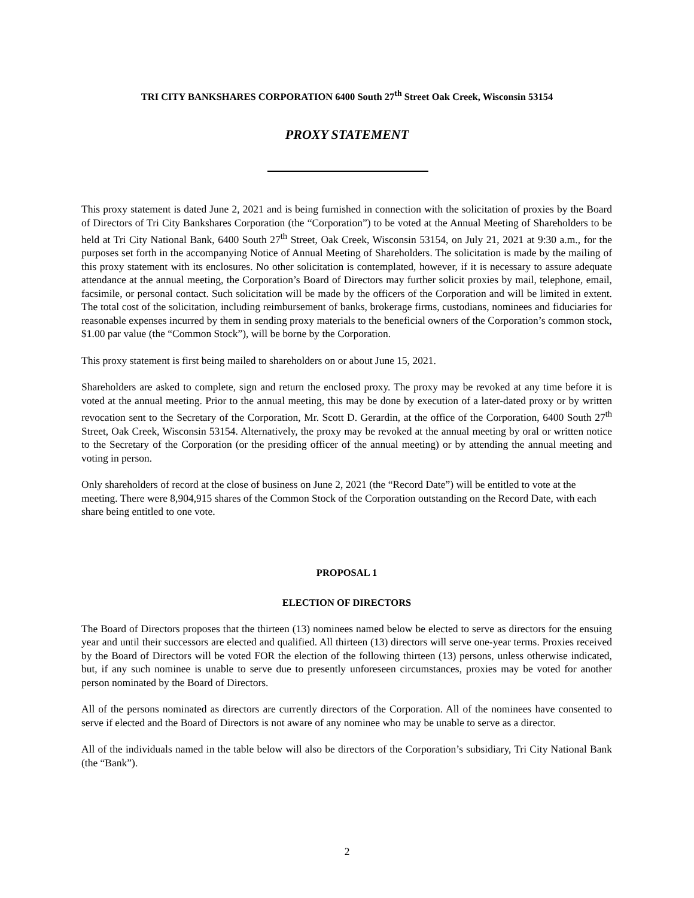TRI CITY BANKSHARES CORPORATION 6400 South 27<sup>th</sup> Street Oak Creek, Wisconsin 53154
PROXY STATEMENT
This proxy statement is dated June 2, 2021 and is being furnished in connection with the solicitation of proxies by the Board of Directors of Tri City Bankshares Corporation (the “Corporation”) to be voted at the Annual Meeting of Shareholders to be held at Tri City National Bank, 6400 South 27<sup>th</sup> Street, Oak Creek, Wisconsin 53154, on July 21, 2021 at 9:30 a.m., for the purposes set forth in the accompanying Notice of Annual Meeting of Shareholders. The solicitation is made by the mailing of this proxy statement with its enclosures. No other solicitation is contemplated, however, if it is necessary to assure adequate attendance at the annual meeting, the Corporation’s Board of Directors may further solicit proxies by mail, telephone, email, facsimile, or personal contact. Such solicitation will be made by the officers of the Corporation and will be limited in extent. The total cost of the solicitation, including reimbursement of banks, brokerage firms, custodians, nominees and fiduciaries for reasonable expenses incurred by them in sending proxy materials to the beneficial owners of the Corporation’s common stock, $1.00 par value (the “Common Stock”), will be borne by the Corporation.
This proxy statement is first being mailed to shareholders on or about June 15, 2021.
Shareholders are asked to complete, sign and return the enclosed proxy. The proxy may be revoked at any time before it is voted at the annual meeting. Prior to the annual meeting, this may be done by execution of a later-dated proxy or by written revocation sent to the Secretary of the Corporation, Mr. Scott D. Gerardin, at the office of the Corporation, 6400 South 27<sup>th</sup> Street, Oak Creek, Wisconsin 53154. Alternatively, the proxy may be revoked at the annual meeting by oral or written notice to the Secretary of the Corporation (or the presiding officer of the annual meeting) or by attending the annual meeting and voting in person.
Only shareholders of record at the close of business on June 2, 2021 (the “Record Date”) will be entitled to vote at the meeting. There were 8,904,915 shares of the Common Stock of the Corporation outstanding on the Record Date, with each share being entitled to one vote.
PROPOSAL 1
ELECTION OF DIRECTORS
The Board of Directors proposes that the thirteen (13) nominees named below be elected to serve as directors for the ensuing year and until their successors are elected and qualified. All thirteen (13) directors will serve one-year terms. Proxies received by the Board of Directors will be voted FOR the election of the following thirteen (13) persons, unless otherwise indicated, but, if any such nominee is unable to serve due to presently unforeseen circumstances, proxies may be voted for another person nominated by the Board of Directors.
All of the persons nominated as directors are currently directors of the Corporation. All of the nominees have consented to serve if elected and the Board of Directors is not aware of any nominee who may be unable to serve as a director.
All of the individuals named in the table below will also be directors of the Corporation’s subsidiary, Tri City National Bank (the “Bank”).
2